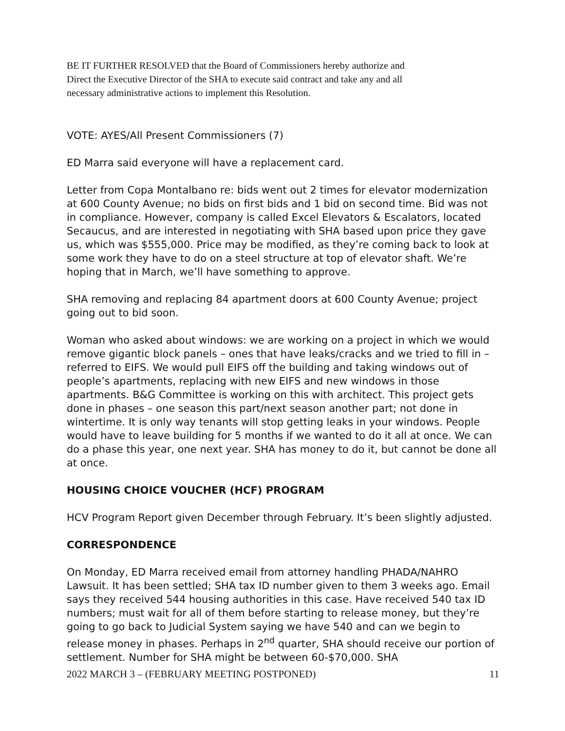BE IT FURTHER RESOLVED that the Board of Commissioners hereby authorize and
Direct the Executive Director of the SHA to execute said contract and take any and all
necessary administrative actions to implement this Resolution.
VOTE: AYES/All Present Commissioners (7)
ED Marra said everyone will have a replacement card.
Letter from Copa Montalbano re: bids went out 2 times for elevator modernization at 600 County Avenue; no bids on first bids and 1 bid on second time. Bid was not in compliance. However, company is called Excel Elevators & Escalators, located Secaucus, and are interested in negotiating with SHA based upon price they gave us, which was $555,000. Price may be modified, as they’re coming back to look at some work they have to do on a steel structure at top of elevator shaft. We’re hoping that in March, we’ll have something to approve.
SHA removing and replacing 84 apartment doors at 600 County Avenue; project going out to bid soon.
Woman who asked about windows: we are working on a project in which we would remove gigantic block panels – ones that have leaks/cracks and we tried to fill in – referred to EIFS. We would pull EIFS off the building and taking windows out of people’s apartments, replacing with new EIFS and new windows in those apartments. B&G Committee is working on this with architect. This project gets done in phases – one season this part/next season another part; not done in wintertime. It is only way tenants will stop getting leaks in your windows. People would have to leave building for 5 months if we wanted to do it all at once. We can do a phase this year, one next year. SHA has money to do it, but cannot be done all at once.
HOUSING CHOICE VOUCHER (HCF) PROGRAM
HCV Program Report given December through February. It’s been slightly adjusted.
CORRESPONDENCE
On Monday, ED Marra received email from attorney handling PHADA/NAHRO Lawsuit. It has been settled; SHA tax ID number given to them 3 weeks ago. Email says they received 544 housing authorities in this case. Have received 540 tax ID numbers; must wait for all of them before starting to release money, but they’re going to go back to Judicial System saying we have 540 and can we begin to release money in phases. Perhaps in 2<sup>nd</sup> quarter, SHA should receive our portion of settlement. Number for SHA might be between 60-$70,000. SHA
2022 MARCH 3 – (FEBRUARY MEETING POSTPONED) 11